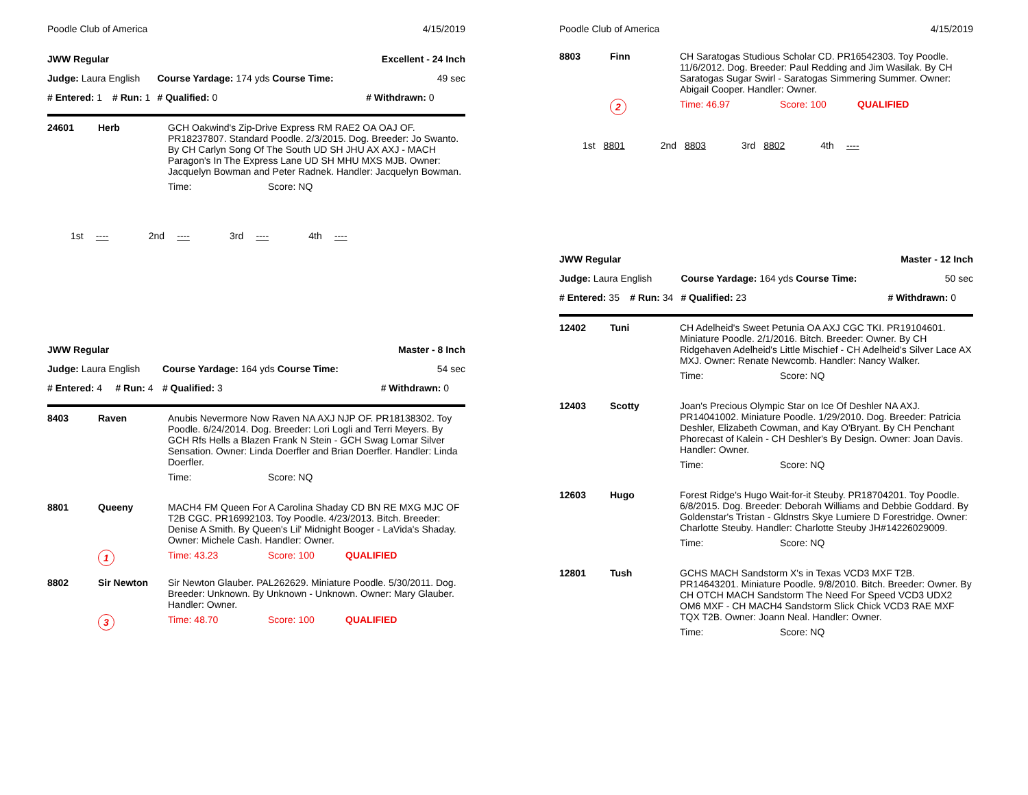Poodle Club of America 4/15/2019
| JWW Regular | | | Excellent - 24 Inch | |
| Judge: Laura English | | Course Yardage: 174 yds Course Time: | | 49 sec |
| # Entered: 1 | # Run: 1 | # Qualified: 0 | # Withdrawn: 0 | |
| 24601 | Herb | GCH Oakwind's Zip-Drive Express RM RAE2 OA OAJ OF. PR18237807. Standard Poodle. 2/3/2015. Dog. Breeder: Jo Swanto. By CH Carlyn Song Of The South UD SH JHU AX AXJ - MACH Paragon's In The Express Lane UD SH MHU MXS MJB. Owner: Jacquelyn Bowman and Peter Radnek. Handler: Jacquelyn Bowman. | |
| | | Time: | Score: NQ |
1st ---- 2nd ---- 3rd ---- 4th ----
| JWW Regular | | | Master - 8 Inch | |
| Judge: Laura English | | Course Yardage: 164 yds Course Time: | | 54 sec |
| # Entered: 4 | # Run: 4 | # Qualified: 3 | # Withdrawn: 0 | |
| 8403 | Raven | Anubis Nevermore Now Raven NA AXJ NJP OF. PR18138302. Toy Poodle. 6/24/2014. Dog. Breeder: Lori Logli and Terri Meyers. By GCH Rfs Hells a Blazen Frank N Stein - GCH Swag Lomar Silver Sensation. Owner: Linda Doerfler and Brian Doerfler. Handler: Linda Doerfler. | | |
| | | Time: | Score: NQ | |
| 8801 | Queeny | MACH4 FM Queen For A Carolina Shaday CD BN RE MXG MJC OF T2B CGC. PR16992103. Toy Poodle. 4/23/2013. Bitch. Breeder: Denise A Smith. By Queen's Lil' Midnight Booger - LaVida's Shaday. Owner: Michele Cash. Handler: Owner. | | |
| | 1 | Time: 43.23 | Score: 100 | QUALIFIED |
| 8802 | Sir Newton | Sir Newton Glauber. PAL262629. Miniature Poodle. 5/30/2011. Dog. Breeder: Unknown. By Unknown - Unknown. Owner: Mary Glauber. Handler: Owner. | | |
| | 3 | Time: 48.70 | Score: 100 | QUALIFIED |
Poodle Club of America 4/15/2019
| 8803 | Finn | CH Saratogas Studious Scholar CD. PR16542303. Toy Poodle. 11/6/2012. Dog. Breeder: Paul Redding and Jim Wasilak. By CH Saratogas Sugar Swirl - Saratogas Simmering Summer. Owner: Abigail Cooper. Handler: Owner. | | |
| | 2 | Time: 46.97 | Score: 100 | QUALIFIED |
1st 8801 2nd 8803 3rd 8802 4th ----
| JWW Regular | | | Master - 12 Inch | |
| Judge: Laura English | | Course Yardage: 164 yds Course Time: | | 50 sec |
| # Entered: 35 | # Run: 34 | # Qualified: 23 | # Withdrawn: 0 | |
| 12402 | Tuni | CH Adelheid's Sweet Petunia OA AXJ CGC TKI. PR19104601. Miniature Poodle. 2/1/2016. Bitch. Breeder: Owner. By CH Ridgehaven Adelheid's Little Mischief - CH Adelheid's Silver Lace AX MXJ. Owner: Renate Newcomb. Handler: Nancy Walker. | |
| | | Time: | Score: NQ |
| 12403 | Scotty | Joan's Precious Olympic Star on Ice Of Deshler NA AXJ. PR14041002. Miniature Poodle. 1/29/2010. Dog. Breeder: Patricia Deshler, Elizabeth Cowman, and Kay O'Bryant. By CH Penchant Phorecast of Kalein - CH Deshler's By Design. Owner: Joan Davis. Handler: Owner. | |
| | | Time: | Score: NQ |
| 12603 | Hugo | Forest Ridge's Hugo Wait-for-it Steuby. PR18704201. Toy Poodle. 6/8/2015. Dog. Breeder: Deborah Williams and Debbie Goddard. By Goldenstar's Tristan - Gldnstrs Skye Lumiere D Forestridge. Owner: Charlotte Steuby. Handler: Charlotte Steuby JH#14226029009. | |
| | | Time: | Score: NQ |
| 12801 | Tush | GCHS MACH Sandstorm X's in Texas VCD3 MXF T2B. PR14643201. Miniature Poodle. 9/8/2010. Bitch. Breeder: Owner. By CH OTCH MACH Sandstorm The Need For Speed VCD3 UDX2 OM6 MXF - CH MACH4 Sandstorm Slick Chick VCD3 RAE MXF TQX T2B. Owner: Joann Neal. Handler: Owner. | |
| | | Time: | Score: NQ |